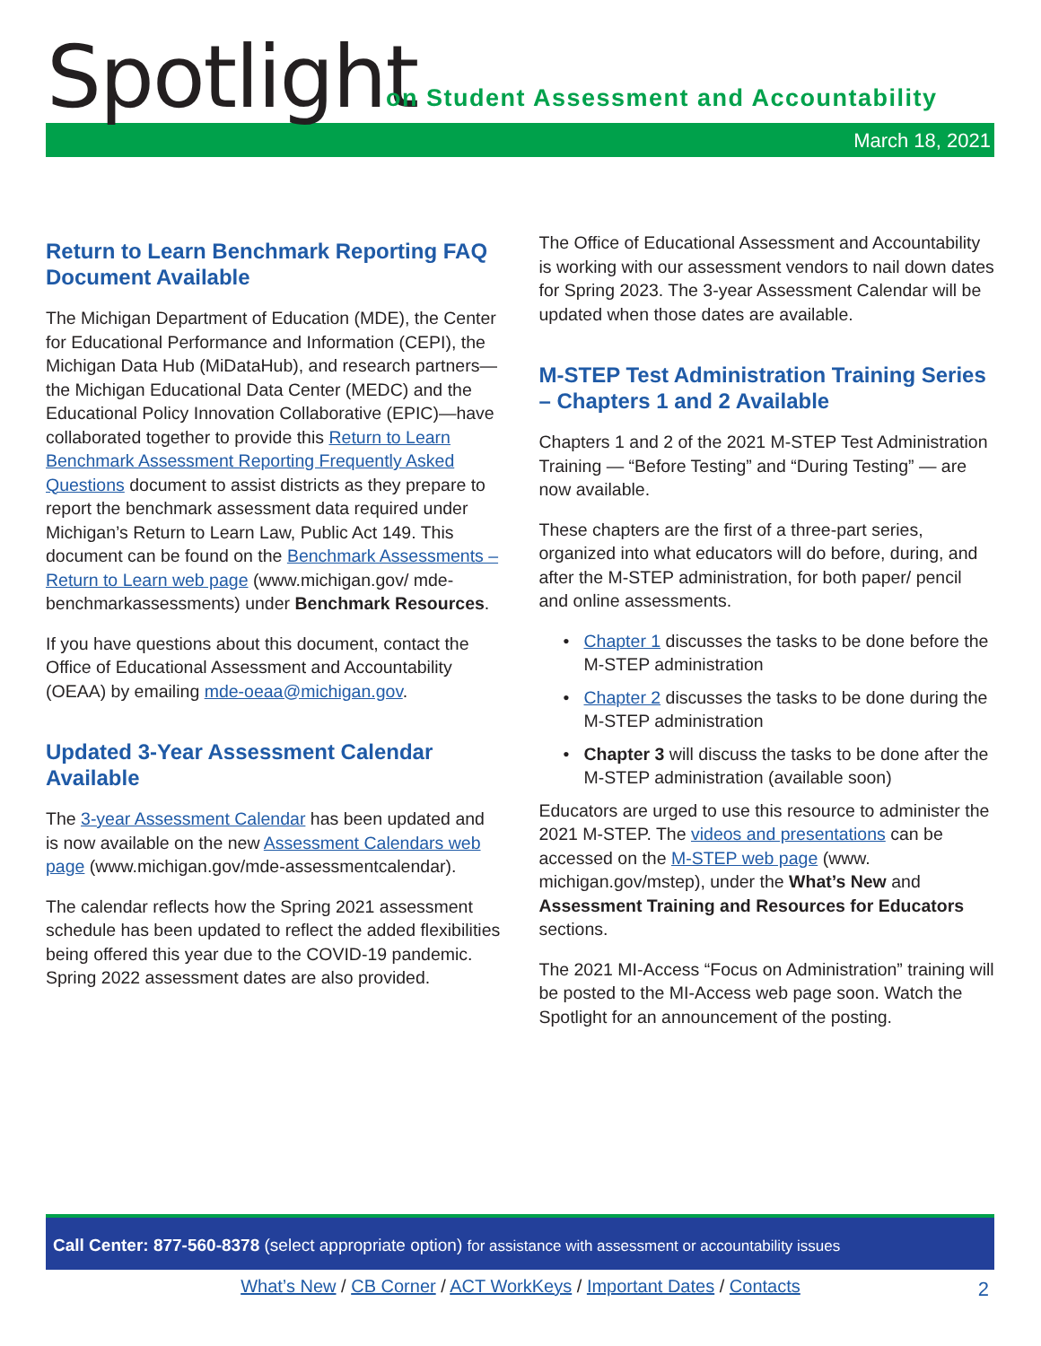Spotlight
on Student Assessment and Accountability
March 18, 2021
Return to Learn Benchmark Reporting FAQ Document Available
The Michigan Department of Education (MDE), the Center for Educational Performance and Information (CEPI), the Michigan Data Hub (MiDataHub), and research partners—the Michigan Educational Data Center (MEDC) and the Educational Policy Innovation Collaborative (EPIC)—have collaborated together to provide this Return to Learn Benchmark Assessment Reporting Frequently Asked Questions document to assist districts as they prepare to report the benchmark assessment data required under Michigan’s Return to Learn Law, Public Act 149. This document can be found on the Benchmark Assessments – Return to Learn web page (www.michigan.gov/ mde-benchmarkassessments) under Benchmark Resources.
If you have questions about this document, contact the Office of Educational Assessment and Accountability (OEAA) by emailing mde-oeaa@michigan.gov.
Updated 3-Year Assessment Calendar Available
The 3-year Assessment Calendar has been updated and is now available on the new Assessment Calendars web page (www.michigan.gov/mde-assessmentcalendar).
The calendar reflects how the Spring 2021 assessment schedule has been updated to reflect the added flexibilities being offered this year due to the COVID-19 pandemic. Spring 2022 assessment dates are also provided.
The Office of Educational Assessment and Accountability is working with our assessment vendors to nail down dates for Spring 2023. The 3-year Assessment Calendar will be updated when those dates are available.
M-STEP Test Administration Training Series – Chapters 1 and 2 Available
Chapters 1 and 2 of the 2021 M-STEP Test Administration Training — “Before Testing” and “During Testing” — are now available.
These chapters are the first of a three-part series, organized into what educators will do before, during, and after the M-STEP administration, for both paper/ pencil and online assessments.
Chapter 1 discusses the tasks to be done before the M-STEP administration
Chapter 2 discusses the tasks to be done during the M-STEP administration
Chapter 3 will discuss the tasks to be done after the M-STEP administration (available soon)
Educators are urged to use this resource to administer the 2021 M-STEP. The videos and presentations can be accessed on the M-STEP web page (www. michigan.gov/mstep), under the What’s New and Assessment Training and Resources for Educators sections.
The 2021 MI-Access “Focus on Administration” training will be posted to the MI-Access web page soon. Watch the Spotlight for an announcement of the posting.
Call Center: 877-560-8378 (select appropriate option) for assistance with assessment or accountability issues
What’s New / CB Corner / ACT WorkKeys / Important Dates / Contacts 2